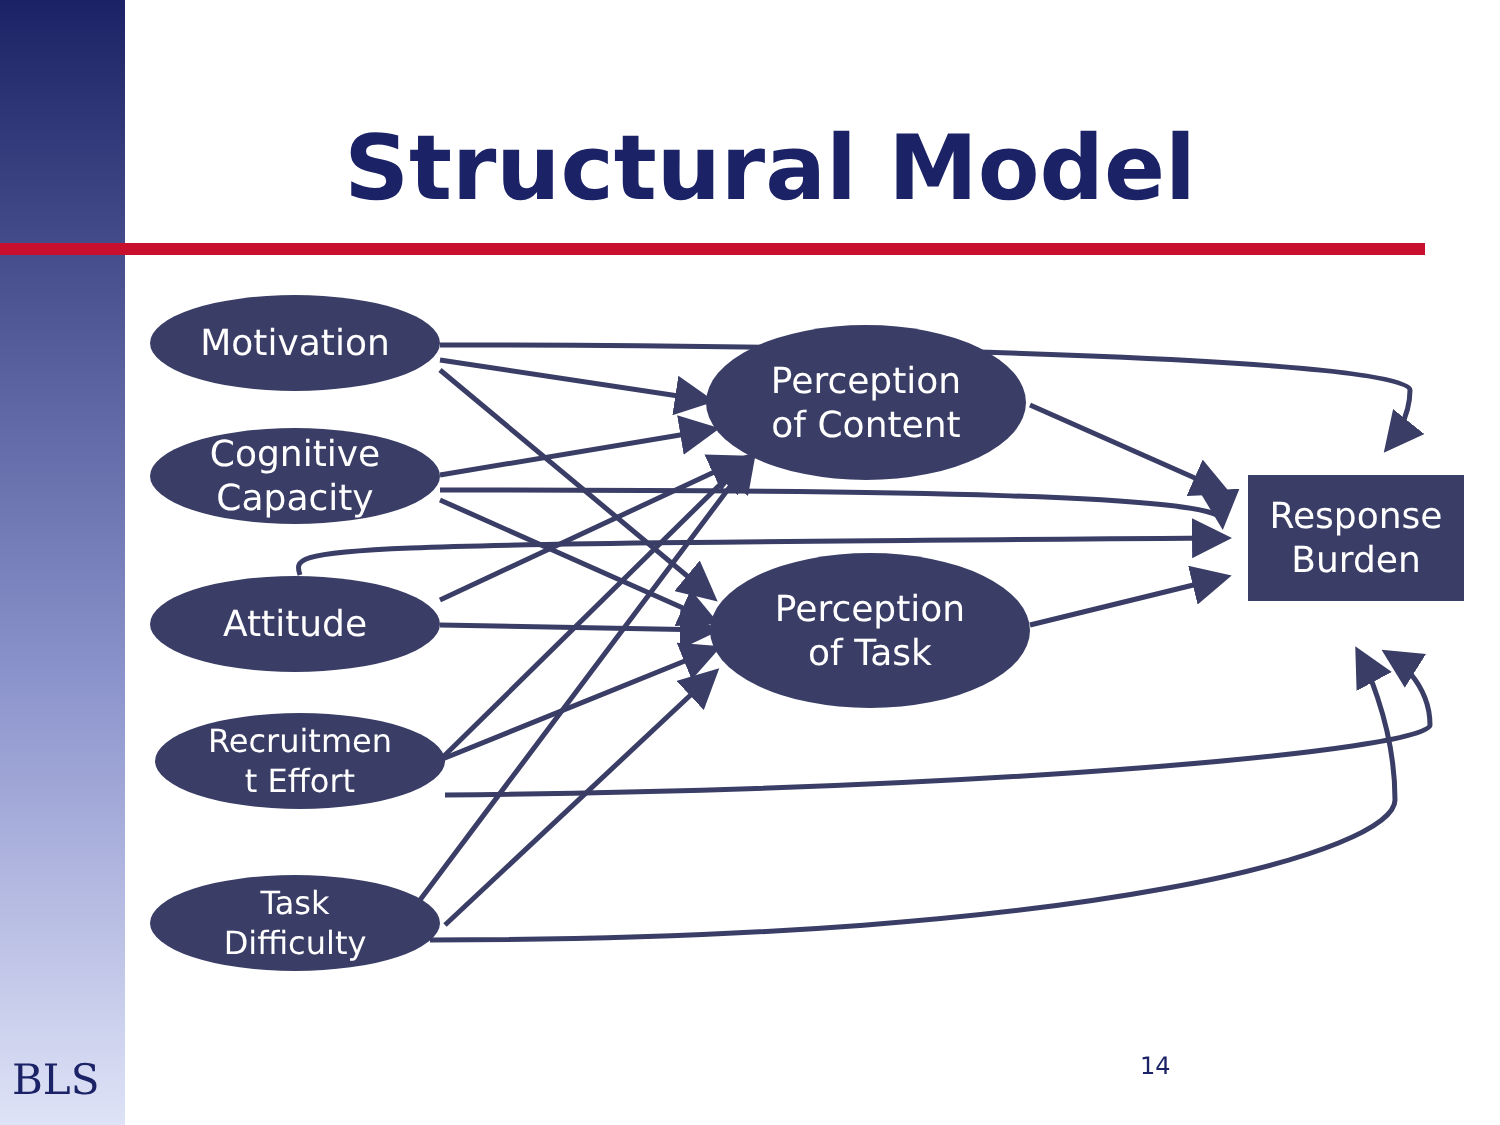Structural Model
Motivation
Cognitive
Capacity
Attitude
Recruitmen
t Effort
Task
Difficulty
Perception
of Content
Perception
of Task
Response
Burden
BLS 14